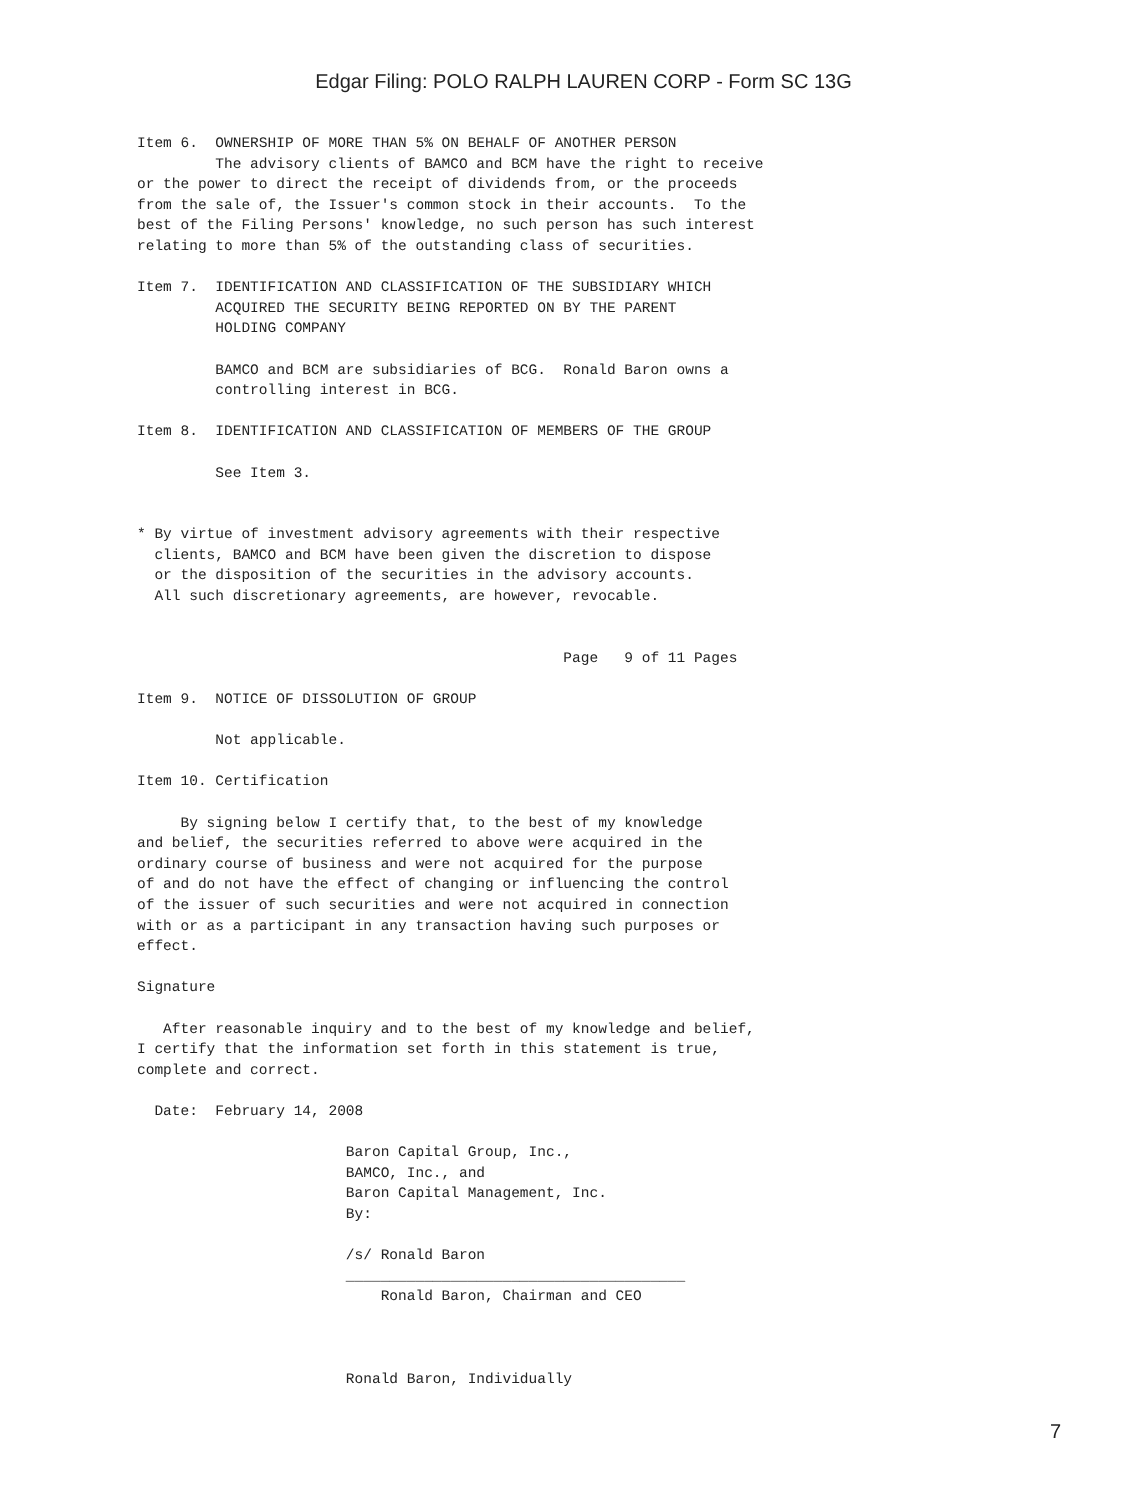Edgar Filing: POLO RALPH LAUREN CORP - Form SC 13G
Item 6.  OWNERSHIP OF MORE THAN 5% ON BEHALF OF ANOTHER PERSON
         The advisory clients of BAMCO and BCM have the right to receive
or the power to direct the receipt of dividends from, or the proceeds
from the sale of, the Issuer's common stock in their accounts.  To the
best of the Filing Persons' knowledge, no such person has such interest
relating to more than 5% of the outstanding class of securities.

Item 7.  IDENTIFICATION AND CLASSIFICATION OF THE SUBSIDIARY WHICH
         ACQUIRED THE SECURITY BEING REPORTED ON BY THE PARENT
         HOLDING COMPANY

         BAMCO and BCM are subsidiaries of BCG.  Ronald Baron owns a
         controlling interest in BCG.

Item 8.  IDENTIFICATION AND CLASSIFICATION OF MEMBERS OF THE GROUP

         See Item 3.


* By virtue of investment advisory agreements with their respective
  clients, BAMCO and BCM have been given the discretion to dispose
  or the disposition of the securities in the advisory accounts.
  All such discretionary agreements, are however, revocable.


                                                 Page   9 of 11 Pages

Item 9.  NOTICE OF DISSOLUTION OF GROUP

         Not applicable.

Item 10. Certification

     By signing below I certify that, to the best of my knowledge
and belief, the securities referred to above were acquired in the
ordinary course of business and were not acquired for the purpose
of and do not have the effect of changing or influencing the control
of the issuer of such securities and were not acquired in connection
with or as a participant in any transaction having such purposes or
effect.

Signature

   After reasonable inquiry and to the best of my knowledge and belief,
I certify that the information set forth in this statement is true,
complete and correct.

  Date:  February 14, 2008

                        Baron Capital Group, Inc.,
                        BAMCO, Inc., and
                        Baron Capital Management, Inc.
                        By:

                        /s/ Ronald Baron
                        _______________________________________
                            Ronald Baron, Chairman and CEO



                        Ronald Baron, Individually
7